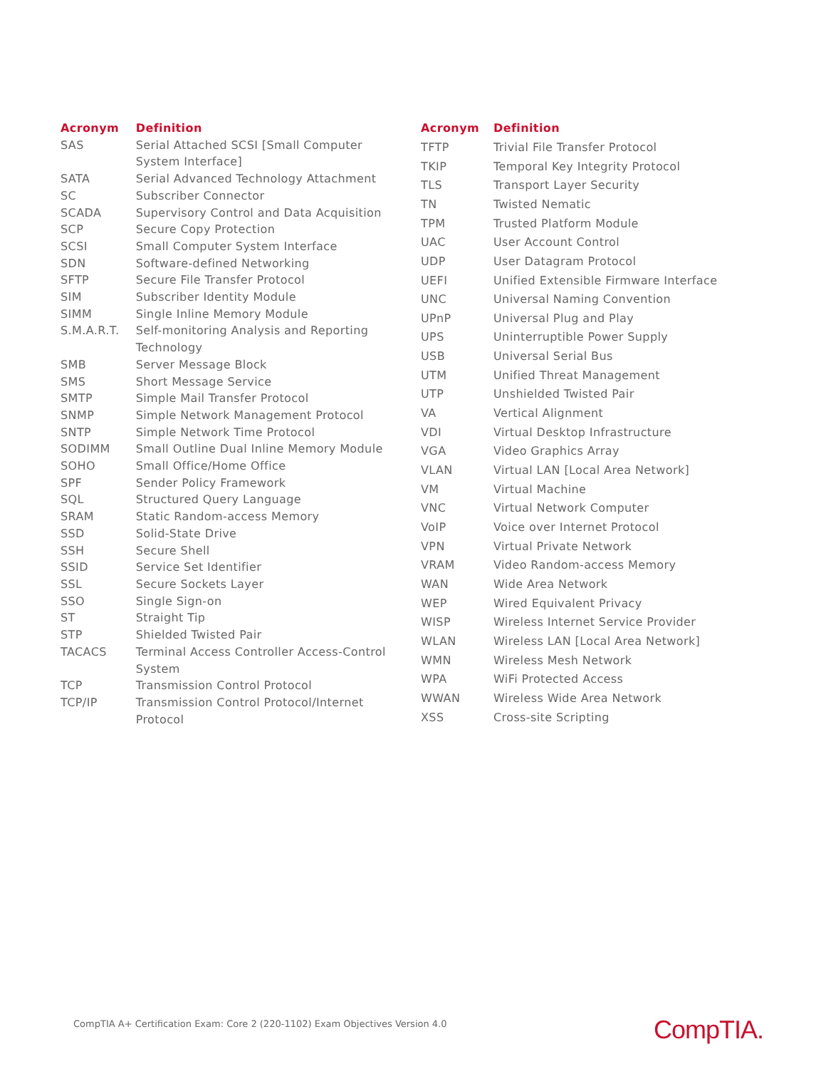| Acronym | Definition |
| --- | --- |
| SAS | Serial Attached SCSI [Small Computer System Interface] |
| SATA | Serial Advanced Technology Attachment |
| SC | Subscriber Connector |
| SCADA | Supervisory Control and Data Acquisition |
| SCP | Secure Copy Protection |
| SCSI | Small Computer System Interface |
| SDN | Software-defined Networking |
| SFTP | Secure File Transfer Protocol |
| SIM | Subscriber Identity Module |
| SIMM | Single Inline Memory Module |
| S.M.A.R.T. | Self-monitoring Analysis and Reporting Technology |
| SMB | Server Message Block |
| SMS | Short Message Service |
| SMTP | Simple Mail Transfer Protocol |
| SNMP | Simple Network Management Protocol |
| SNTP | Simple Network Time Protocol |
| SODIMM | Small Outline Dual Inline Memory Module |
| SOHO | Small Office/Home Office |
| SPF | Sender Policy Framework |
| SQL | Structured Query Language |
| SRAM | Static Random-access Memory |
| SSD | Solid-State Drive |
| SSH | Secure Shell |
| SSID | Service Set Identifier |
| SSL | Secure Sockets Layer |
| SSO | Single Sign-on |
| ST | Straight Tip |
| STP | Shielded Twisted Pair |
| TACACS | Terminal Access Controller Access-Control System |
| TCP | Transmission Control Protocol |
| TCP/IP | Transmission Control Protocol/Internet Protocol |
| Acronym | Definition |
| --- | --- |
| TFTP | Trivial File Transfer Protocol |
| TKIP | Temporal Key Integrity Protocol |
| TLS | Transport Layer Security |
| TN | Twisted Nematic |
| TPM | Trusted Platform Module |
| UAC | User Account Control |
| UDP | User Datagram Protocol |
| UEFI | Unified Extensible Firmware Interface |
| UNC | Universal Naming Convention |
| UPnP | Universal Plug and Play |
| UPS | Uninterruptible Power Supply |
| USB | Universal Serial Bus |
| UTM | Unified Threat Management |
| UTP | Unshielded Twisted Pair |
| VA | Vertical Alignment |
| VDI | Virtual Desktop Infrastructure |
| VGA | Video Graphics Array |
| VLAN | Virtual LAN [Local Area Network] |
| VM | Virtual Machine |
| VNC | Virtual Network Computer |
| VoIP | Voice over Internet Protocol |
| VPN | Virtual Private Network |
| VRAM | Video Random-access Memory |
| WAN | Wide Area Network |
| WEP | Wired Equivalent Privacy |
| WISP | Wireless Internet Service Provider |
| WLAN | Wireless LAN [Local Area Network] |
| WMN | Wireless Mesh Network |
| WPA | WiFi Protected Access |
| WWAN | Wireless Wide Area Network |
| XSS | Cross-site Scripting |
CompTIA A+ Certification Exam: Core 2 (220-1102) Exam Objectives Version 4.0
CompTIA.